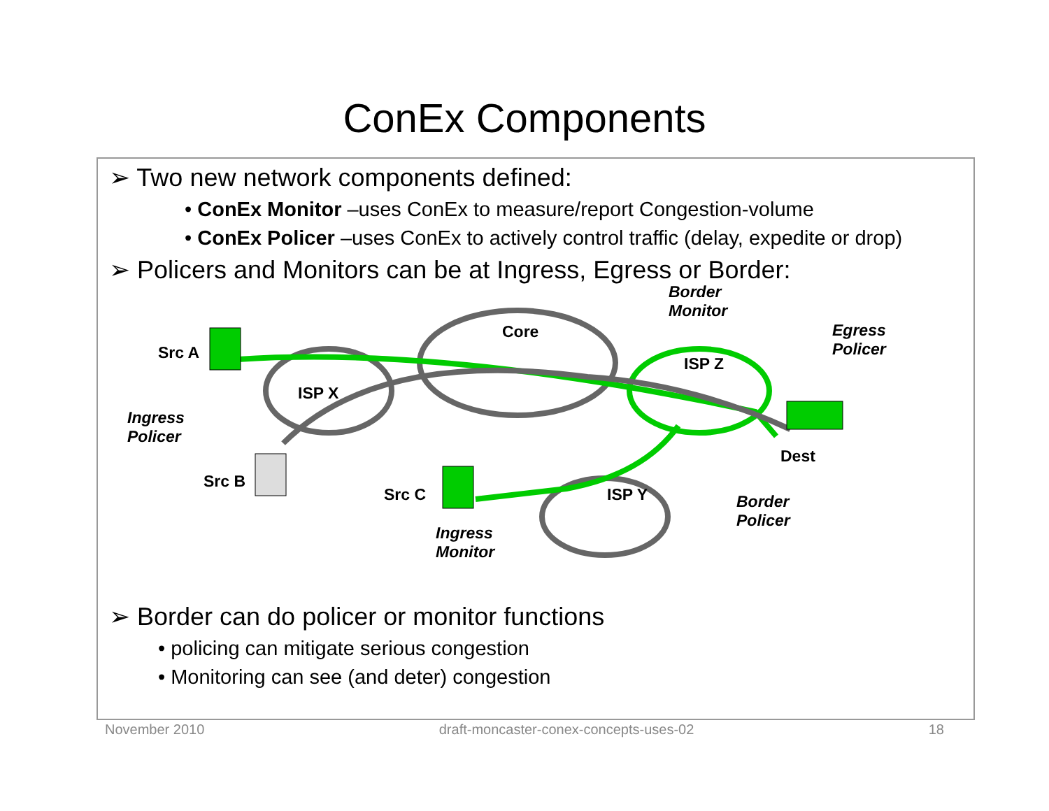ConEx Components
➢ Two new network components defined:
• ConEx Monitor –uses ConEx to measure/report Congestion-volume
• ConEx Policer –uses ConEx to actively control traffic (delay, expedite or drop)
➢ Policers and Monitors can be at Ingress, Egress or Border:
Src A
ISP X
Core
Border
Monitor
ISP Z
Egress
Policer
Ingress
Policer
Dest
Src B
Src C ISP Y
Border
Policer
Ingress
Monitor
➢ Border can do policer or monitor functions
• policing can mitigate serious congestion
• Monitoring can see (and deter) congestion
November 2010 draft-moncaster-conex-concepts-uses-02 18